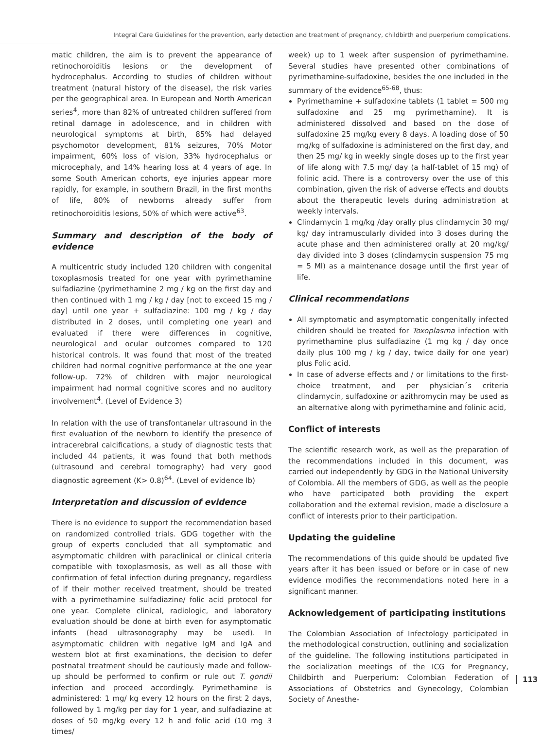Integral Care Guidelines for the prevention, early detection and treatment of pregnancy, childbirth and puerperium complications.
matic children, the aim is to prevent the appearance of retinochoroiditis lesions or the development of hydrocephalus. According to studies of children without treatment (natural history of the disease), the risk varies per the geographical area. In European and North American series<sup>4</sup>, more than 82% of untreated children suffered from retinal damage in adolescence, and in children with neurological symptoms at birth, 85% had delayed psychomotor development, 81% seizures, 70% Motor impairment, 60% loss of vision, 33% hydrocephalus or microcephaly, and 14% hearing loss at 4 years of age. In some South American cohorts, eye injuries appear more rapidly, for example, in southern Brazil, in the first months of life, 80% of newborns already suffer from retinochoroiditis lesions, 50% of which were active<sup>63</sup>.
Summary and description of the body of evidence
A multicentric study included 120 children with congenital toxoplasmosis treated for one year with pyrimethamine sulfadiazine (pyrimethamine 2 mg / kg on the first day and then continued with 1 mg / kg / day [not to exceed 15 mg / day] until one year + sulfadiazine: 100 mg / kg / day distributed in 2 doses, until completing one year) and evaluated if there were differences in cognitive, neurological and ocular outcomes compared to 120 historical controls. It was found that most of the treated children had normal cognitive performance at the one year follow-up. 72% of children with major neurological impairment had normal cognitive scores and no auditory involvement<sup>4</sup>. (Level of Evidence 3)
In relation with the use of transfontanelar ultrasound in the first evaluation of the newborn to identify the presence of intracerebral calcifications, a study of diagnostic tests that included 44 patients, it was found that both methods (ultrasound and cerebral tomography) had very good diagnostic agreement (K> 0.8)<sup>64</sup>. (Level of evidence lb)
Interpretation and discussion of evidence
There is no evidence to support the recommendation based on randomized controlled trials. GDG together with the group of experts concluded that all symptomatic and asymptomatic children with paraclinical or clinical criteria compatible with toxoplasmosis, as well as all those with confirmation of fetal infection during pregnancy, regardless of if their mother received treatment, should be treated with a pyrimethamine sulfadiazine/ folic acid protocol for one year. Complete clinical, radiologic, and laboratory evaluation should be done at birth even for asymptomatic infants (head ultrasonography may be used). In asymptomatic children with negative IgM and IgA and western blot at first examinations, the decision to defer postnatal treatment should be cautiously made and follow-up should be performed to confirm or rule out T. gondii infection and proceed accordingly. Pyrimethamine is administered: 1 mg/ kg every 12 hours on the first 2 days, followed by 1 mg/kg per day for 1 year, and sulfadiazine at doses of 50 mg/kg every 12 h and folic acid (10 mg 3 times/
week) up to 1 week after suspension of pyrimethamine. Several studies have presented other combinations of pyrimethamine-sulfadoxine, besides the one included in the summary of the evidence<sup>65-68</sup>, thus:
Pyrimethamine + sulfadoxine tablets (1 tablet = 500 mg sulfadoxine and 25 mg pyrimethamine). It is administered dissolved and based on the dose of sulfadoxine 25 mg/kg every 8 days. A loading dose of 50 mg/kg of sulfadoxine is administered on the first day, and then 25 mg/ kg in weekly single doses up to the first year of life along with 7.5 mg/ day (a half-tablet of 15 mg) of folinic acid. There is a controversy over the use of this combination, given the risk of adverse effects and doubts about the therapeutic levels during administration at weekly intervals.
Clindamycin 1 mg/kg /day orally plus clindamycin 30 mg/ kg/ day intramuscularly divided into 3 doses during the acute phase and then administered orally at 20 mg/kg/ day divided into 3 doses (clindamycin suspension 75 mg = 5 Ml) as a maintenance dosage until the first year of life.
Clinical recommendations
All symptomatic and asymptomatic congenitally infected children should be treated for Toxoplasma infection with pyrimethamine plus sulfadiazine (1 mg kg / day once daily plus 100 mg / kg / day, twice daily for one year) plus Folic acid.
In case of adverse effects and / or limitations to the first-choice treatment, and per physician´s criteria clindamycin, sulfadoxine or azithromycin may be used as an alternative along with pyrimethamine and folinic acid,
Conflict of interests
The scientific research work, as well as the preparation of the recommendations included in this document, was carried out independently by GDG in the National University of Colombia. All the members of GDG, as well as the people who have participated both providing the expert collaboration and the external revision, made a disclosure a conflict of interests prior to their participation.
Updating the guideline
The recommendations of this guide should be updated five years after it has been issued or before or in case of new evidence modifies the recommendations noted here in a significant manner.
Acknowledgement of participating institutions
The Colombian Association of Infectology participated in the methodological construction, outlining and socialization of the guideline. The following institutions participated in the socialization meetings of the ICG for Pregnancy, Childbirth and Puerperium: Colombian Federation of Associations of Obstetrics and Gynecology, Colombian Society of Anesthe-
113